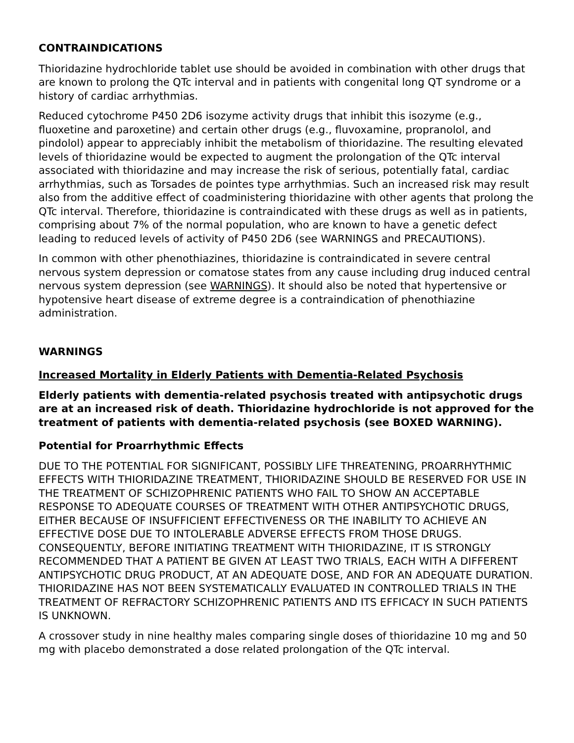CONTRAINDICATIONS
Thioridazine hydrochloride tablet use should be avoided in combination with other drugs that are known to prolong the QTc interval and in patients with congenital long QT syndrome or a history of cardiac arrhythmias.
Reduced cytochrome P450 2D6 isozyme activity drugs that inhibit this isozyme (e.g., fluoxetine and paroxetine) and certain other drugs (e.g., fluvoxamine, propranolol, and pindolol) appear to appreciably inhibit the metabolism of thioridazine. The resulting elevated levels of thioridazine would be expected to augment the prolongation of the QTc interval associated with thioridazine and may increase the risk of serious, potentially fatal, cardiac arrhythmias, such as Torsades de pointes type arrhythmias. Such an increased risk may result also from the additive effect of coadministering thioridazine with other agents that prolong the QTc interval. Therefore, thioridazine is contraindicated with these drugs as well as in patients, comprising about 7% of the normal population, who are known to have a genetic defect leading to reduced levels of activity of P450 2D6 (see WARNINGS and PRECAUTIONS).
In common with other phenothiazines, thioridazine is contraindicated in severe central nervous system depression or comatose states from any cause including drug induced central nervous system depression (see WARNINGS). It should also be noted that hypertensive or hypotensive heart disease of extreme degree is a contraindication of phenothiazine administration.
WARNINGS
Increased Mortality in Elderly Patients with Dementia-Related Psychosis
Elderly patients with dementia-related psychosis treated with antipsychotic drugs are at an increased risk of death. Thioridazine hydrochloride is not approved for the treatment of patients with dementia-related psychosis (see BOXED WARNING).
Potential for Proarrhythmic Effects
DUE TO THE POTENTIAL FOR SIGNIFICANT, POSSIBLY LIFE THREATENING, PROARRHYTHMIC EFFECTS WITH THIORIDAZINE TREATMENT, THIORIDAZINE SHOULD BE RESERVED FOR USE IN THE TREATMENT OF SCHIZOPHRENIC PATIENTS WHO FAIL TO SHOW AN ACCEPTABLE RESPONSE TO ADEQUATE COURSES OF TREATMENT WITH OTHER ANTIPSYCHOTIC DRUGS, EITHER BECAUSE OF INSUFFICIENT EFFECTIVENESS OR THE INABILITY TO ACHIEVE AN EFFECTIVE DOSE DUE TO INTOLERABLE ADVERSE EFFECTS FROM THOSE DRUGS. CONSEQUENTLY, BEFORE INITIATING TREATMENT WITH THIORIDAZINE, IT IS STRONGLY RECOMMENDED THAT A PATIENT BE GIVEN AT LEAST TWO TRIALS, EACH WITH A DIFFERENT ANTIPSYCHOTIC DRUG PRODUCT, AT AN ADEQUATE DOSE, AND FOR AN ADEQUATE DURATION. THIORIDAZINE HAS NOT BEEN SYSTEMATICALLY EVALUATED IN CONTROLLED TRIALS IN THE TREATMENT OF REFRACTORY SCHIZOPHRENIC PATIENTS AND ITS EFFICACY IN SUCH PATIENTS IS UNKNOWN.
A crossover study in nine healthy males comparing single doses of thioridazine 10 mg and 50 mg with placebo demonstrated a dose related prolongation of the QTc interval.